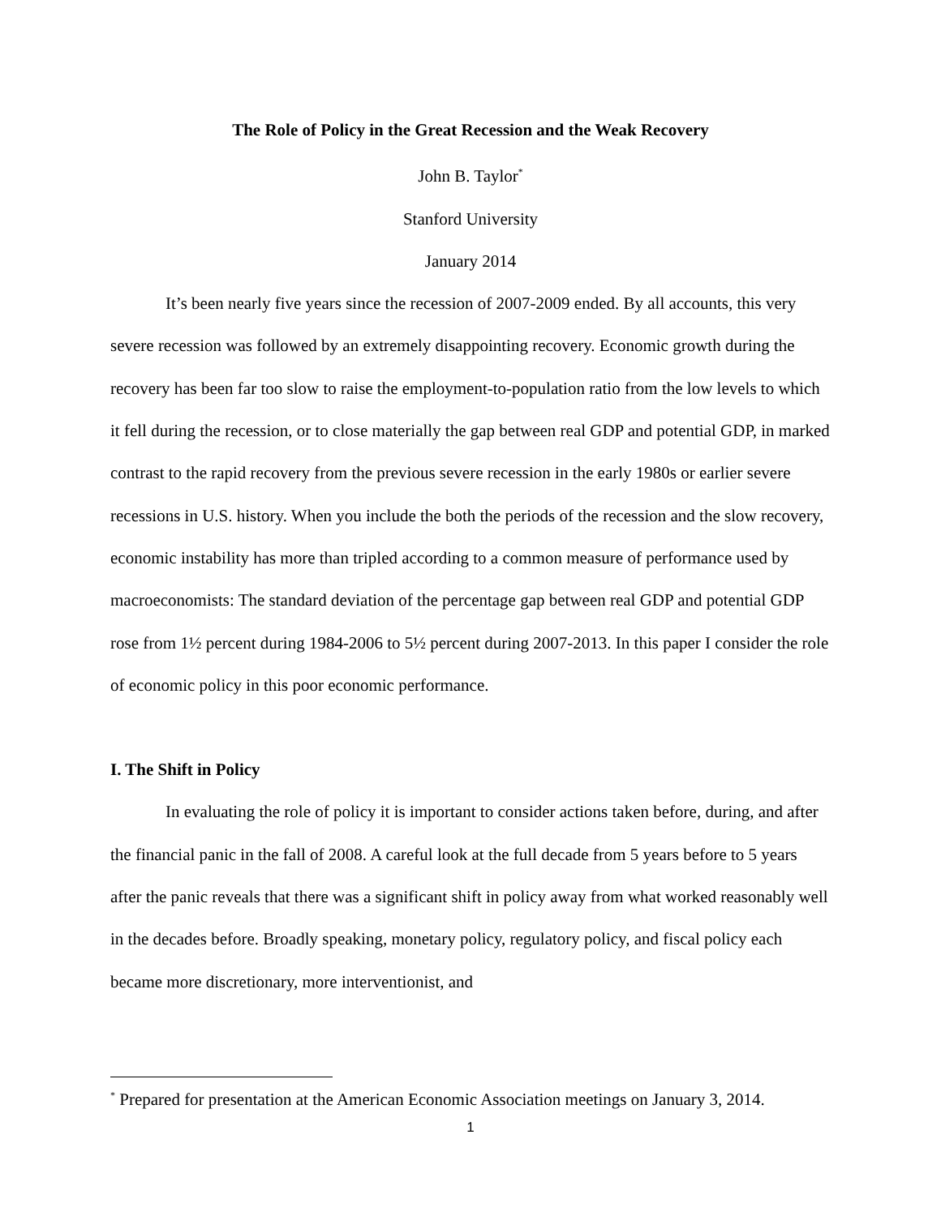The Role of Policy in the Great Recession and the Weak Recovery
John B. Taylor<sup>*</sup>
Stanford University
January 2014
It’s been nearly five years since the recession of 2007-2009 ended. By all accounts, this very severe recession was followed by an extremely disappointing recovery. Economic growth during the recovery has been far too slow to raise the employment-to-population ratio from the low levels to which it fell during the recession, or to close materially the gap between real GDP and potential GDP, in marked contrast to the rapid recovery from the previous severe recession in the early 1980s or earlier severe recessions in U.S. history. When you include the both the periods of the recession and the slow recovery, economic instability has more than tripled according to a common measure of performance used by macroeconomists: The standard deviation of the percentage gap between real GDP and potential GDP rose from 1½ percent during 1984-2006 to 5½ percent during 2007-2013. In this paper I consider the role of economic policy in this poor economic performance.
I. The Shift in Policy
In evaluating the role of policy it is important to consider actions taken before, during, and after the financial panic in the fall of 2008. A careful look at the full decade from 5 years before to 5 years after the panic reveals that there was a significant shift in policy away from what worked reasonably well in the decades before. Broadly speaking, monetary policy, regulatory policy, and fiscal policy each became more discretionary, more interventionist, and
<sup>*</sup> Prepared for presentation at the American Economic Association meetings on January 3, 2014.
1